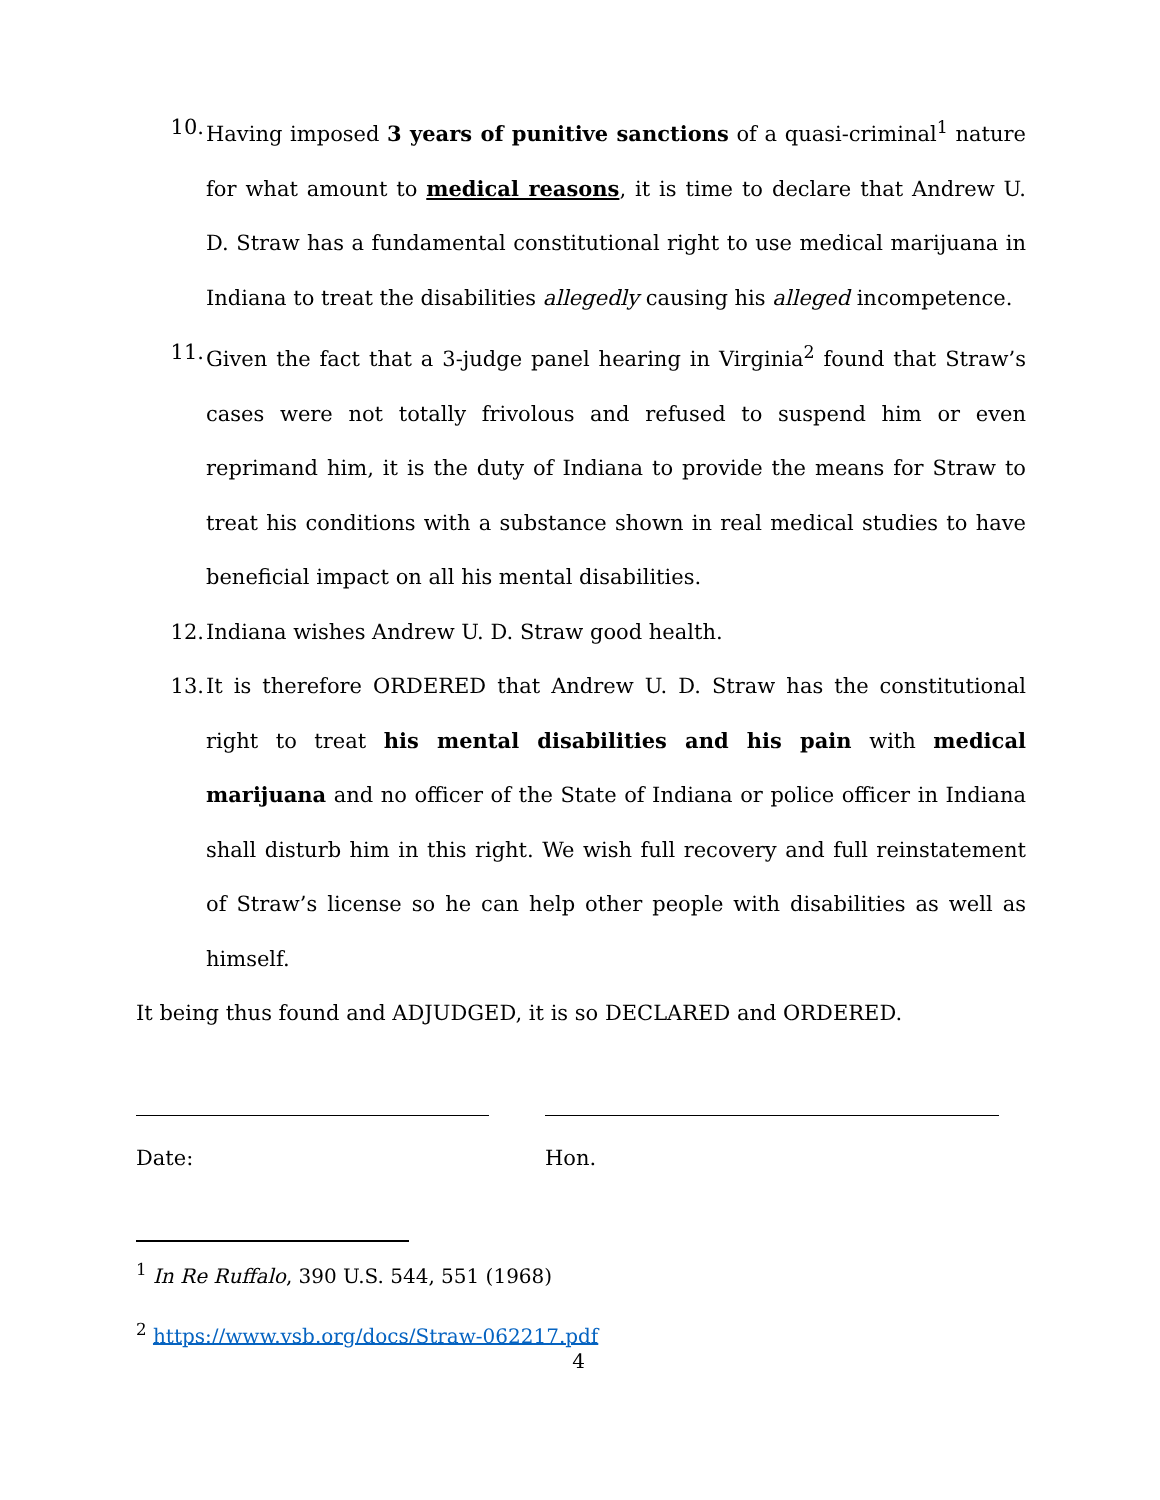10. Having imposed 3 years of punitive sanctions of a quasi-criminal<sup>1</sup> nature for what amount to medical reasons, it is time to declare that Andrew U. D. Straw has a fundamental constitutional right to use medical marijuana in Indiana to treat the disabilities allegedly causing his alleged incompetence.
11. Given the fact that a 3-judge panel hearing in Virginia<sup>2</sup> found that Straw’s cases were not totally frivolous and refused to suspend him or even reprimand him, it is the duty of Indiana to provide the means for Straw to treat his conditions with a substance shown in real medical studies to have beneficial impact on all his mental disabilities.
12. Indiana wishes Andrew U. D. Straw good health.
13. It is therefore ORDERED that Andrew U. D. Straw has the constitutional right to treat his mental disabilities and his pain with medical marijuana and no officer of the State of Indiana or police officer in Indiana shall disturb him in this right. We wish full recovery and full reinstatement of Straw’s license so he can help other people with disabilities as well as himself.
It being thus found and ADJUDGED, it is so DECLARED and ORDERED.
Date: Hon.
<sup>1</sup> In Re Ruffalo, 390 U.S. 544, 551 (1968)
<sup>2</sup> https://www.vsb.org/docs/Straw-062217.pdf
4